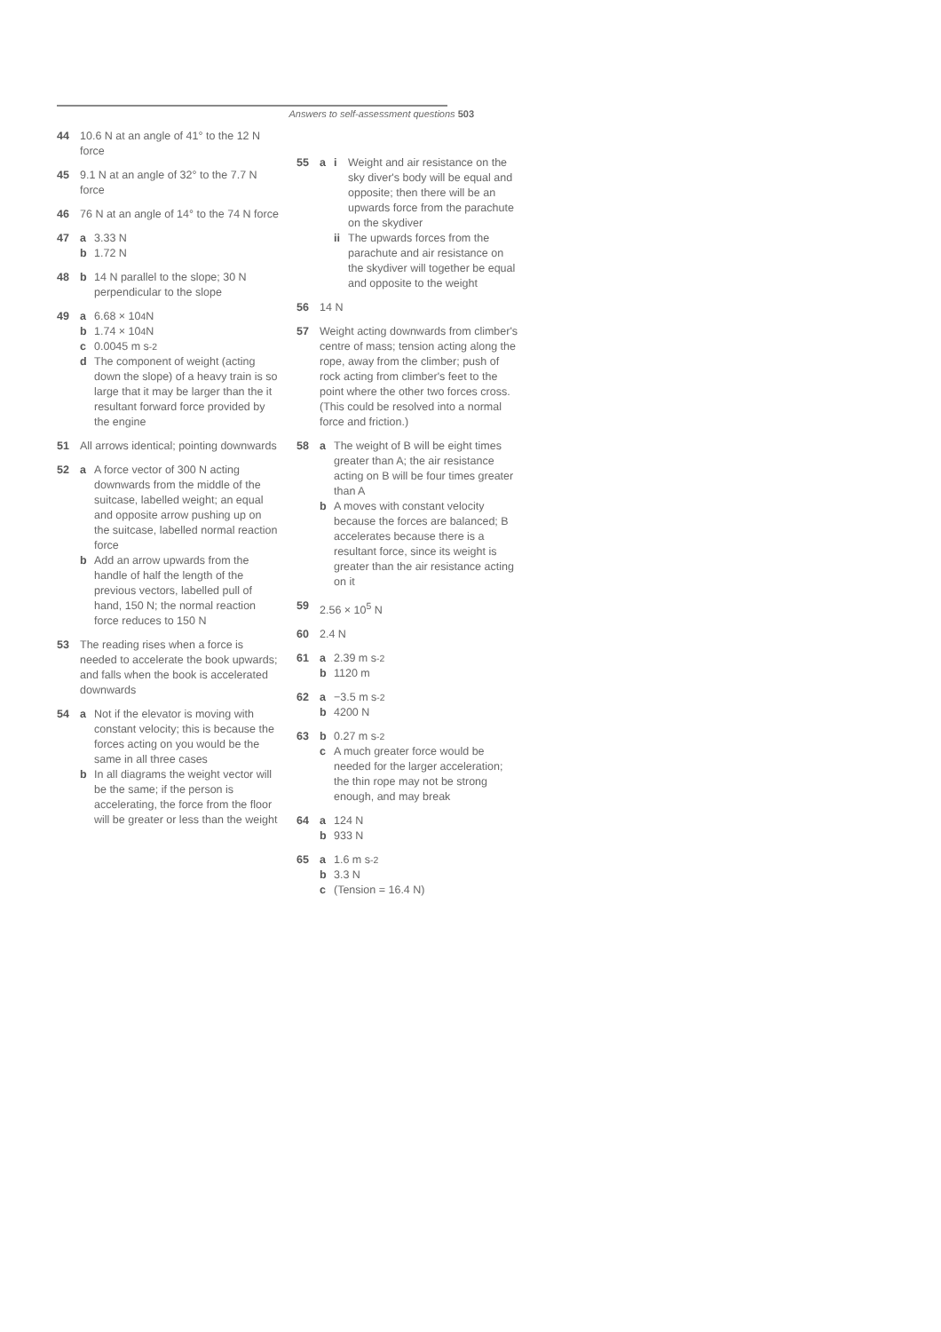Answers to self-assessment questions 503
44 10.6 N at an angle of 41° to the 12 N force
45 9.1 N at an angle of 32° to the 7.7 N force
46 76 N at an angle of 14° to the 74 N force
47 a 3.33 N
b 1.72 N
48 b 14 N parallel to the slope; 30 N perpendicular to the slope
49 a 6.68 × 10<sup>4</sup> N
b 1.74 × 10<sup>4</sup> N
c 0.0045 m s<sup>-2</sup>
d The component of weight (acting down the slope) of a heavy train is so large that it may be larger than the it resultant forward force provided by the engine
51 All arrows identical; pointing downwards
52 a A force vector of 300 N acting downwards from the middle of the suitcase, labelled weight; an equal and opposite arrow pushing up on the suitcase, labelled normal reaction force
b Add an arrow upwards from the handle of half the length of the previous vectors, labelled pull of hand, 150 N; the normal reaction force reduces to 150 N
53 The reading rises when a force is needed to accelerate the book upwards; and falls when the book is accelerated downwards
54 a Not if the elevator is moving with constant velocity; this is because the forces acting on you would be the same in all three cases
b In all diagrams the weight vector will be the same; if the person is accelerating, the force from the floor will be greater or less than the weight
55 a i Weight and air resistance on the sky diver's body will be equal and opposite; then there will be an upwards force from the parachute on the skydiver
ii The upwards forces from the parachute and air resistance on the skydiver will together be equal and opposite to the weight
56 14 N
57 Weight acting downwards from climber's centre of mass; tension acting along the rope, away from the climber; push of rock acting from climber's feet to the point where the other two forces cross. (This could be resolved into a normal force and friction.)
58 a The weight of B will be eight times greater than A; the air resistance acting on B will be four times greater than A
b A moves with constant velocity because the forces are balanced; B accelerates because there is a resultant force, since its weight is greater than the air resistance acting on it
59 2.56 × 10<sup>5</sup> N
60 2.4 N
61 a 2.39 m s<sup>-2</sup>
b 1120 m
62 a −3.5 m s<sup>-2</sup>
b 4200 N
63 b 0.27 m s<sup>-2</sup>
c A much greater force would be needed for the larger acceleration; the thin rope may not be strong enough, and may break
64 a 124 N
b 933 N
65 a 1.6 m s<sup>-2</sup>
b 3.3 N
c (Tension = 16.4 N)